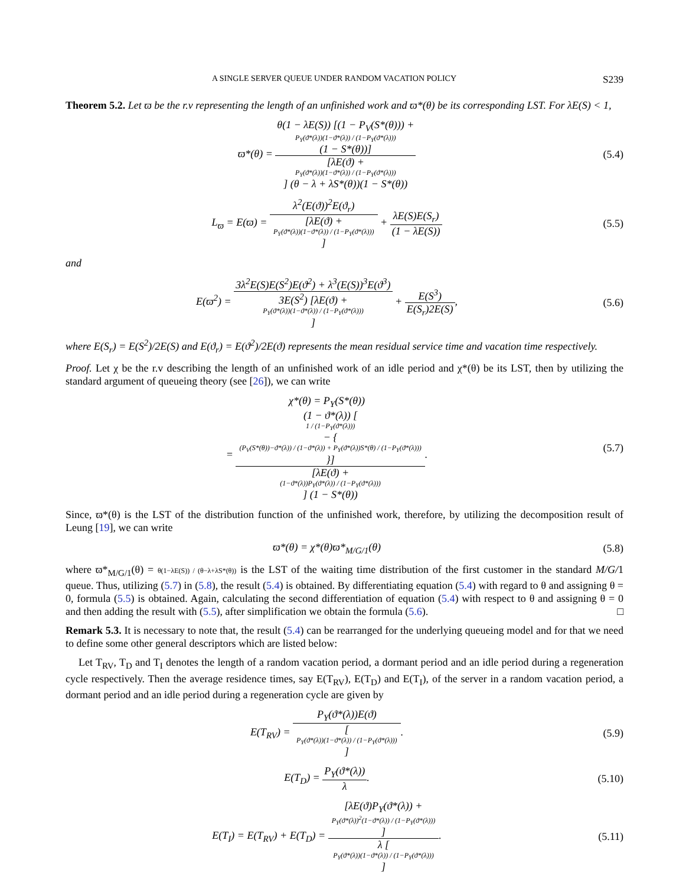A SINGLE SERVER QUEUE UNDER RANDOM VACATION POLICY S239
Theorem 5.2. Let ϖ be the r.v representing the length of an unfinished work and ϖ*(θ) be its corresponding LST. For λE(S) < 1,
ϖ*(θ) = θ(1 − λE(S)) [(1 − P<sub>V</sub>(S*(θ))) +
P<sub>Y</sub>(ϑ*(λ))(1−ϑ*(λ)) / (1−P<sub>Y</sub>(ϑ*(λ)))
(1 − S*(θ))] [λE(ϑ) +
P<sub>Y</sub>(ϑ*(λ))(1−ϑ*(λ)) / (1−P<sub>Y</sub>(ϑ*(λ)))] (θ − λ + λS*(θ))(1 − S*(θ))
(5.4)
L<sub>ϖ</sub> = E(ϖ) = λ<sup>2</sup>(E(ϑ))<sup>2</sup>E(ϑ<sub>r</sub>) [λE(ϑ) +
P<sub>Y</sub>(ϑ*(λ))(1−ϑ*(λ)) / (1−P<sub>Y</sub>(ϑ*(λ)))] + λE(S)E(S<sub>r</sub>) (1 − λE(S))
(5.5)
and
E(ϖ<sup>2</sup>) = 3λ<sup>2</sup>E(S)E(S<sup>2</sup>)E(ϑ<sup>2</sup>) + λ<sup>3</sup>(E(S))<sup>3</sup>E(ϑ<sup>3</sup>) 3E(S<sup>2</sup>) [λE(ϑ) +
P<sub>Y</sub>(ϑ*(λ))(1−ϑ*(λ)) / (1−P<sub>Y</sub>(ϑ*(λ)))] + E(S<sup>3</sup>) E(S<sub>r</sub>)2E(S),
(5.6)
where E(S<sub>r</sub>) = E(S<sup>2</sup>)/2E(S) and E(ϑ<sub>r</sub>) = E(ϑ<sup>2</sup>)/2E(ϑ) represents the mean residual service time and vacation time respectively.
Proof. Let χ be the r.v describing the length of an unfinished work of an idle period and χ*(θ) be its LST, then by utilizing the standard argument of queueing theory (see [26]), we can write
χ*(θ) = P<sub>Υ</sub>(S*(θ))
= (1 − ϑ*(λ)) [1 / (1−P<sub>Y</sub>(ϑ*(λ)))
− {
(P<sub>V</sub>(S*(θ))−ϑ*(λ)) / (1−ϑ*(λ)) + P<sub>Y</sub>(ϑ*(λ))S*(θ) / (1−P<sub>Y</sub>(ϑ*(λ)))
}] [λE(ϑ) +
(1−ϑ*(λ))P<sub>Y</sub>(ϑ*(λ)) / (1−P<sub>Y</sub>(ϑ*(λ)))] (1 − S*(θ)).
(5.7)
Since, ϖ*(θ) is the LST of the distribution function of the unfinished work, therefore, by utilizing the decomposition result of Leung [19], we can write
ϖ*(θ) = χ*(θ)ϖ*<sub>M/G/1</sub>(θ) (5.8)
where ϖ*<sub>M/G/1</sub>(θ) = θ(1−λE(S)) / (θ−λ+λS*(θ)) is the LST of the waiting time distribution of the first customer in the standard M/G/1 queue. Thus, utilizing (5.7) in (5.8), the result (5.4) is obtained. By differentiating equation (5.4) with regard to θ and assigning θ = 0, formula (5.5) is obtained. Again, calculating the second differentiation of equation (5.4) with respect to θ and assigning θ = 0 and then adding the result with (5.5), after simplification we obtain the formula (5.6). □
Remark 5.3. It is necessary to note that, the result (5.4) can be rearranged for the underlying queueing model and for that we need to define some other general descriptors which are listed below:
Let T<sub>RV</sub>, T<sub>D</sub> and T<sub>I</sub> denotes the length of a random vacation period, a dormant period and an idle period during a regeneration cycle respectively. Then the average residence times, say E(T<sub>RV</sub>), E(T<sub>D</sub>) and E(T<sub>I</sub>), of the server in a random vacation period, a dormant period and an idle period during a regeneration cycle are given by
E(T<sub>RV</sub>) = P<sub>Y</sub>(ϑ*(λ))E(ϑ) [P<sub>Y</sub>(ϑ*(λ))(1−ϑ*(λ)) / (1−P<sub>Y</sub>(ϑ*(λ)))].
(5.9)
E(T<sub>D</sub>) = P<sub>Y</sub>(ϑ*(λ)) λ.
(5.10)
E(T<sub>I</sub>) = E(T<sub>RV</sub>) + E(T<sub>D</sub>) = [λE(ϑ)P<sub>Y</sub>(ϑ*(λ)) +
P<sub>Y</sub>(ϑ*(λ))<sup>2</sup>(1−ϑ*(λ)) / (1−P<sub>Y</sub>(ϑ*(λ)))] λ [P<sub>Y</sub>(ϑ*(λ))(1−ϑ*(λ)) / (1−P<sub>Y</sub>(ϑ*(λ)))].
(5.11)